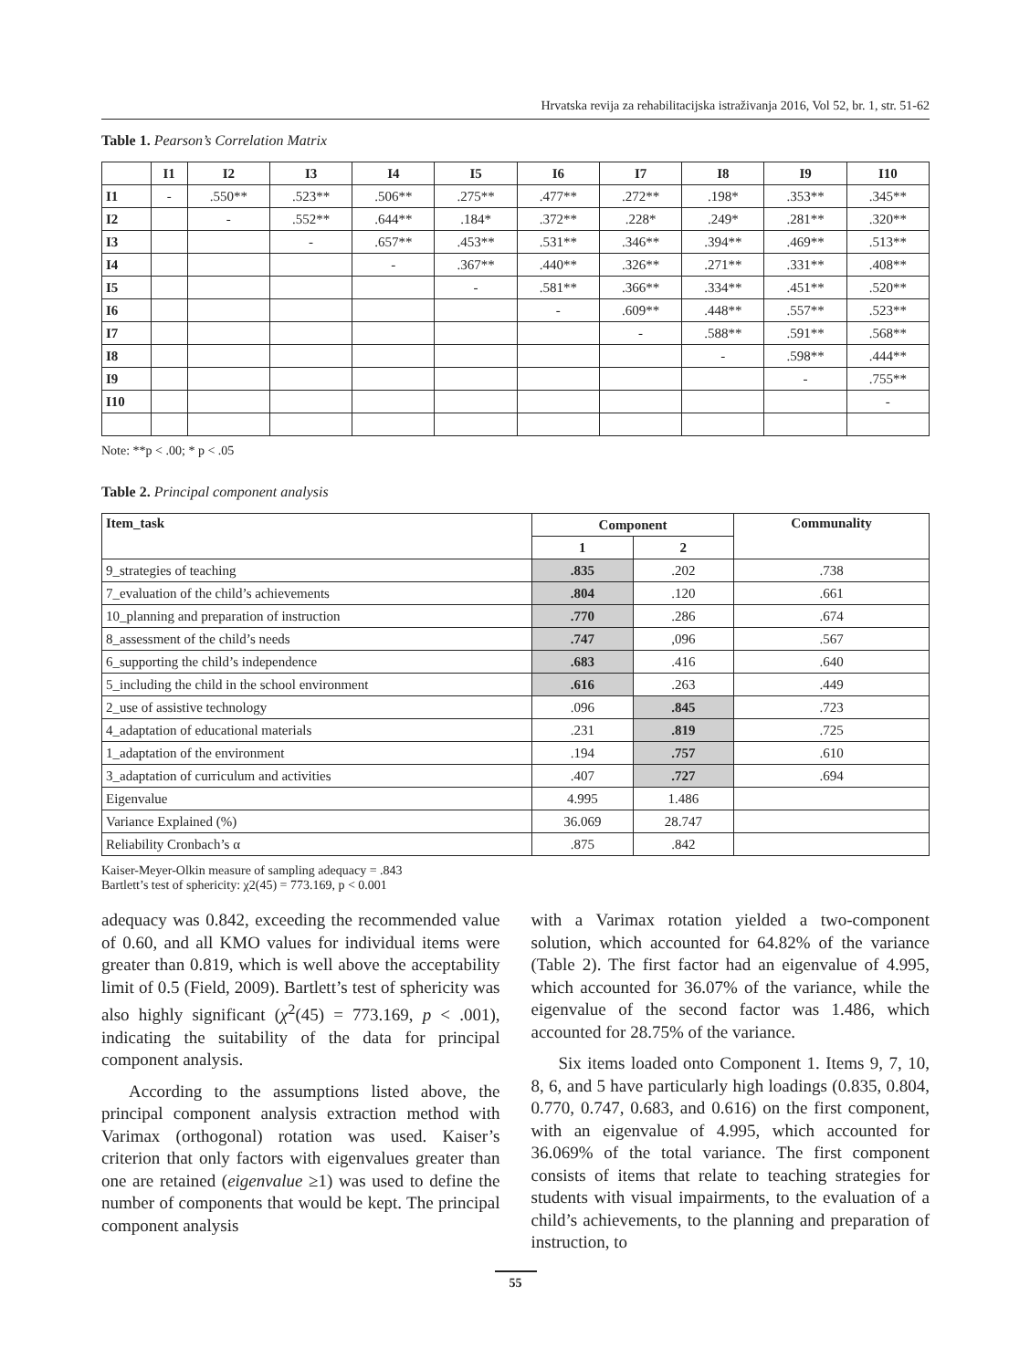Hrvatska revija za rehabilitacijska istraživanja 2016, Vol 52, br. 1, str. 51-62
Table 1. Pearson’s Correlation Matrix
| | I1 | I2 | I3 | I4 | I5 | I6 | I7 | I8 | I9 | I10 |
| --- | --- | --- | --- | --- | --- | --- | --- | --- | --- | --- |
| I1 | - | .550** | .523** | .506** | .275** | .477** | .272** | .198* | .353** | .345** |
| I2 | | - | .552** | .644** | .184* | .372** | .228* | .249* | .281** | .320** |
| I3 | | | - | .657** | .453** | .531** | .346** | .394** | .469** | .513** |
| I4 | | | | - | .367** | .440** | .326** | .271** | .331** | .408** |
| I5 | | | | | - | .581** | .366** | .334** | .451** | .520** |
| I6 | | | | | | - | .609** | .448** | .557** | .523** |
| I7 | | | | | | | - | .588** | .591** | .568** |
| I8 | | | | | | | | - | .598** | .444** |
| I9 | | | | | | | | | - | .755** |
| I10 | | | | | | | | | | - |
Note: **p < .00; * p < .05
Table 2. Principal component analysis
| Item_task | Component | | Communality |
| --- | --- | --- | --- |
| | 1 | 2 | |
| 9_strategies of teaching | .835 | .202 | .738 |
| 7_evaluation of the child’s achievements | .804 | .120 | .661 |
| 10_planning and preparation of instruction | .770 | .286 | .674 |
| 8_assessment of the child’s needs | .747 | ,096 | .567 |
| 6_supporting the child’s independence | .683 | .416 | .640 |
| 5_including the child in the school environment | .616 | .263 | .449 |
| 2_use of assistive technology | .096 | .845 | .723 |
| 4_adaptation of educational materials | .231 | .819 | .725 |
| 1_adaptation of the environment | .194 | .757 | .610 |
| 3_adaptation of curriculum and activities | .407 | .727 | .694 |
| Eigenvalue | 4.995 | 1.486 | |
| Variance Explained (%) | 36.069 | 28.747 | |
| Reliability Cronbach’s α | .875 | .842 | |
Kaiser-Meyer-Olkin measure of sampling adequacy = .843
Bartlett’s test of sphericity: χ2(45) = 773.169, p < 0.001
adequacy was 0.842, exceeding the recommended value of 0.60, and all KMO values for individual items were greater than 0.819, which is well above the acceptability limit of 0.5 (Field, 2009). Bartlett’s test of sphericity was also highly significant (χ<sup>2</sup>(45) = 773.169, p < .001), indicating the suitability of the data for principal component analysis.
According to the assumptions listed above, the principal component analysis extraction method with Varimax (orthogonal) rotation was used. Kaiser’s criterion that only factors with eigenvalues greater than one are retained (eigenvalue ≥1) was used to define the number of components that would be kept. The principal component analysis
with a Varimax rotation yielded a two-component solution, which accounted for 64.82% of the variance (Table 2). The first factor had an eigenvalue of 4.995, which accounted for 36.07% of the variance, while the eigenvalue of the second factor was 1.486, which accounted for 28.75% of the variance.
Six items loaded onto Component 1. Items 9, 7, 10, 8, 6, and 5 have particularly high loadings (0.835, 0.804, 0.770, 0.747, 0.683, and 0.616) on the first component, with an eigenvalue of 4.995, which accounted for 36.069% of the total variance. The first component consists of items that relate to teaching strategies for students with visual impairments, to the evaluation of a child’s achievements, to the planning and preparation of instruction, to
55